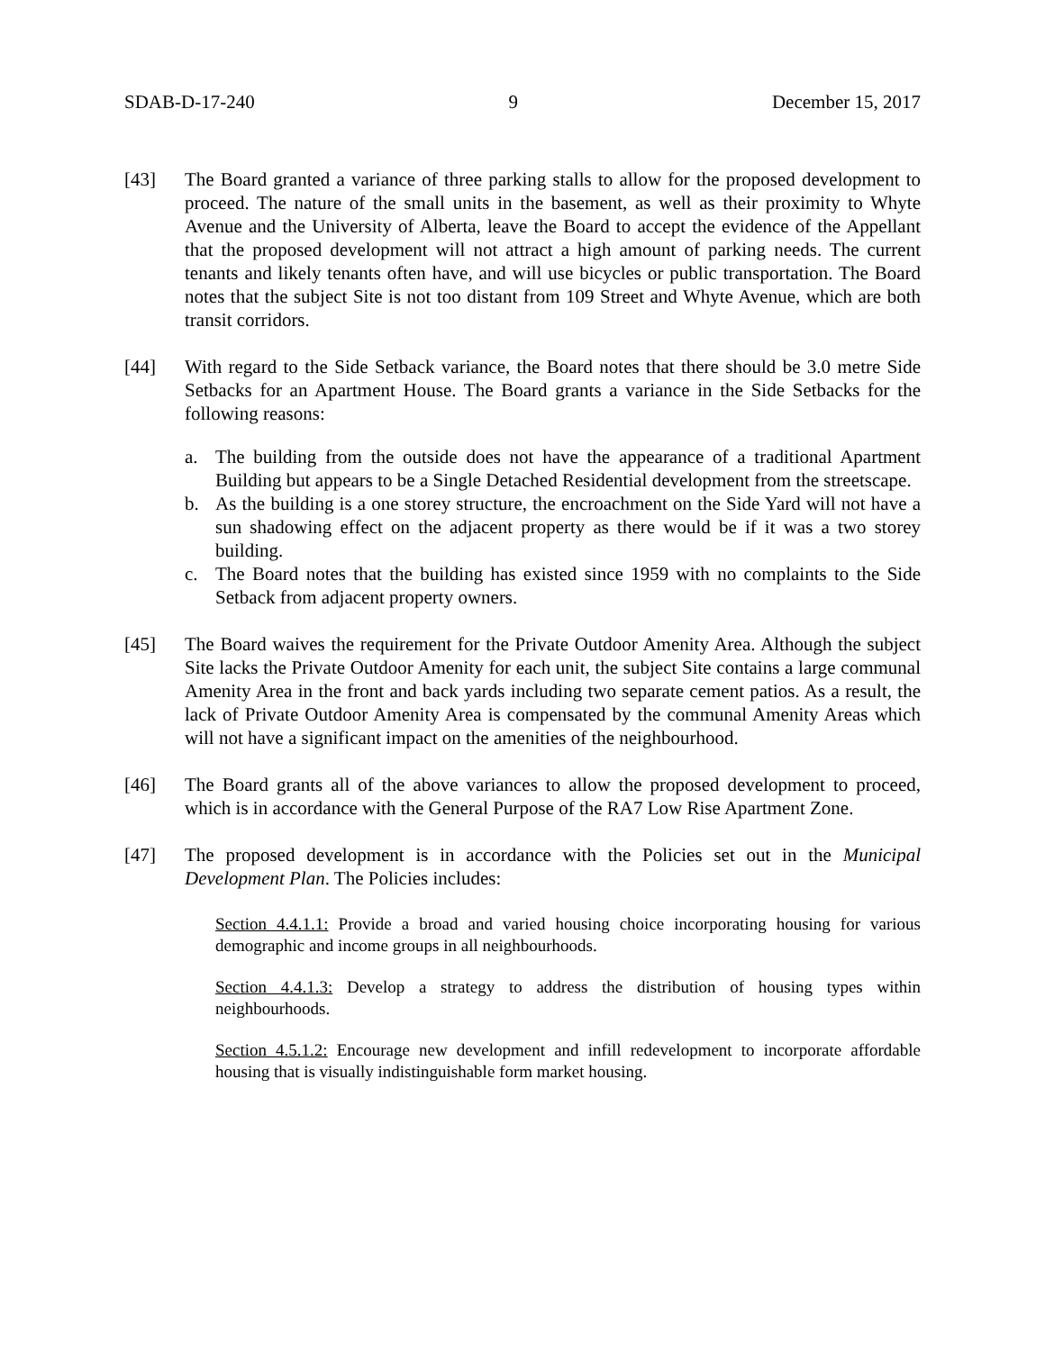SDAB-D-17-240 9 December 15, 2017
[43] The Board granted a variance of three parking stalls to allow for the proposed development to proceed. The nature of the small units in the basement, as well as their proximity to Whyte Avenue and the University of Alberta, leave the Board to accept the evidence of the Appellant that the proposed development will not attract a high amount of parking needs. The current tenants and likely tenants often have, and will use bicycles or public transportation. The Board notes that the subject Site is not too distant from 109 Street and Whyte Avenue, which are both transit corridors.
[44] With regard to the Side Setback variance, the Board notes that there should be 3.0 metre Side Setbacks for an Apartment House. The Board grants a variance in the Side Setbacks for the following reasons:
a. The building from the outside does not have the appearance of a traditional Apartment Building but appears to be a Single Detached Residential development from the streetscape.
b. As the building is a one storey structure, the encroachment on the Side Yard will not have a sun shadowing effect on the adjacent property as there would be if it was a two storey building.
c. The Board notes that the building has existed since 1959 with no complaints to the Side Setback from adjacent property owners.
[45] The Board waives the requirement for the Private Outdoor Amenity Area. Although the subject Site lacks the Private Outdoor Amenity for each unit, the subject Site contains a large communal Amenity Area in the front and back yards including two separate cement patios. As a result, the lack of Private Outdoor Amenity Area is compensated by the communal Amenity Areas which will not have a significant impact on the amenities of the neighbourhood.
[46] The Board grants all of the above variances to allow the proposed development to proceed, which is in accordance with the General Purpose of the RA7 Low Rise Apartment Zone.
[47] The proposed development is in accordance with the Policies set out in the Municipal Development Plan. The Policies includes:
Section 4.4.1.1: Provide a broad and varied housing choice incorporating housing for various demographic and income groups in all neighbourhoods.
Section 4.4.1.3: Develop a strategy to address the distribution of housing types within neighbourhoods.
Section 4.5.1.2: Encourage new development and infill redevelopment to incorporate affordable housing that is visually indistinguishable form market housing.